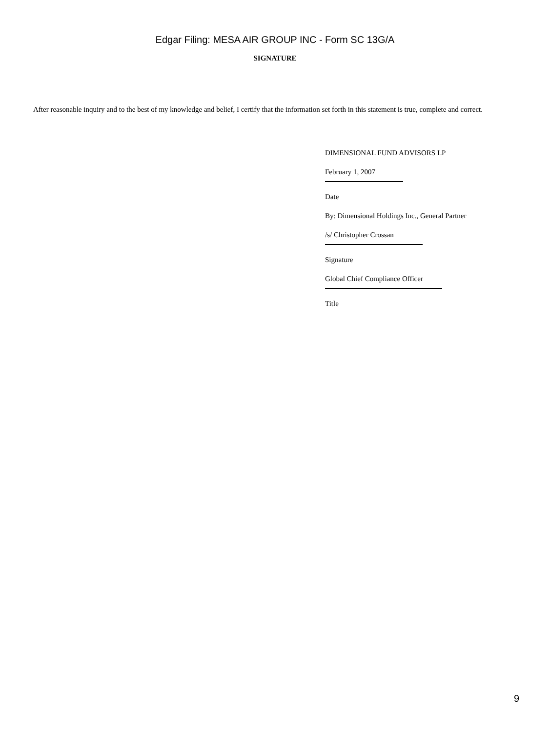Edgar Filing: MESA AIR GROUP INC - Form SC 13G/A
SIGNATURE
After reasonable inquiry and to the best of my knowledge and belief, I certify that the information set forth in this statement is true, complete and correct.
DIMENSIONAL FUND ADVISORS LP
February 1, 2007
Date
By: Dimensional Holdings Inc., General Partner
/s/ Christopher Crossan
Signature
Global Chief Compliance Officer
Title
9